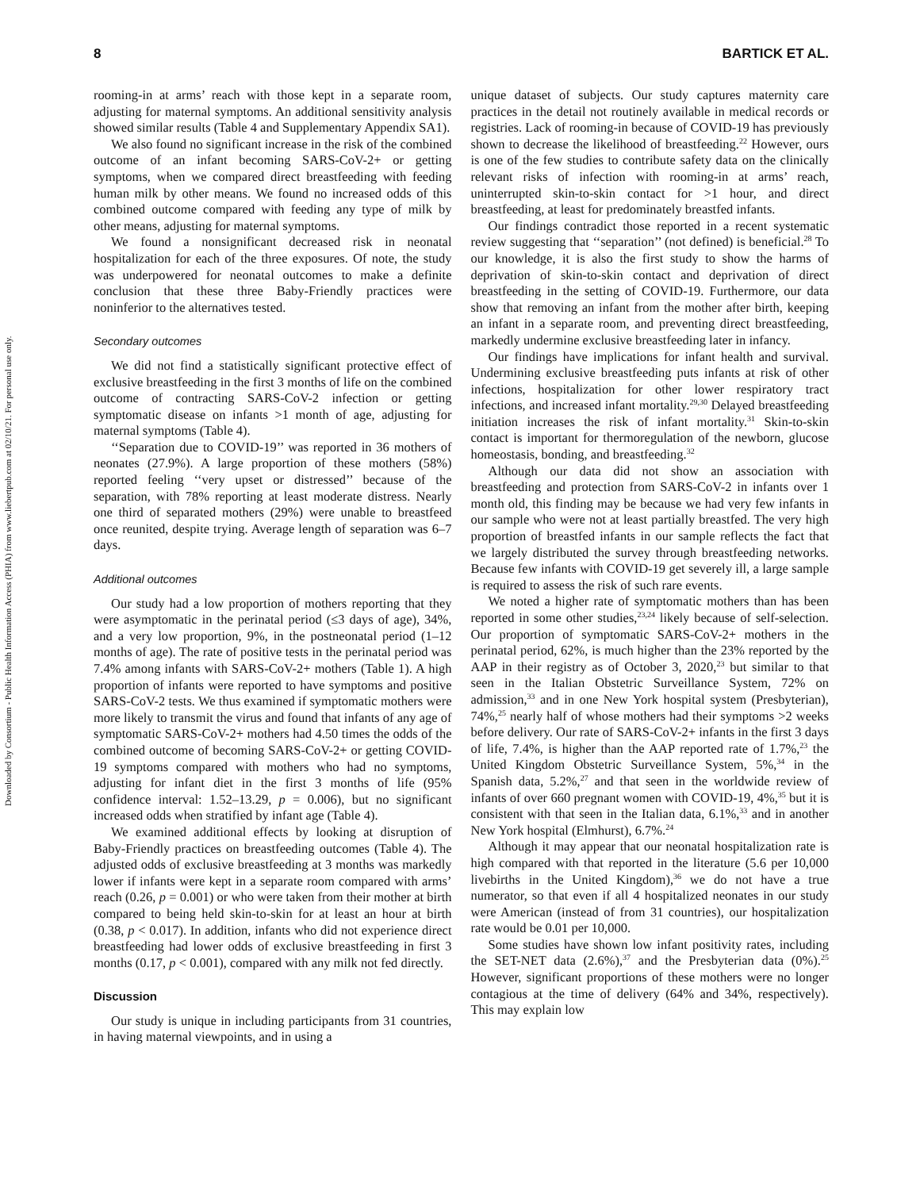Downloaded by Consortium - Public Health Information Access (PHIA) from www.liebertpub.com at 02/10/21. For personal use only.
8 BARTICK ET AL.
rooming-in at arms’ reach with those kept in a separate room, adjusting for maternal symptoms. An additional sensitivity analysis showed similar results (Table 4 and Supplementary Appendix SA1).
We also found no significant increase in the risk of the combined outcome of an infant becoming SARS-CoV-2+ or getting symptoms, when we compared direct breastfeeding with feeding human milk by other means. We found no increased odds of this combined outcome compared with feeding any type of milk by other means, adjusting for maternal symptoms.
We found a nonsignificant decreased risk in neonatal hospitalization for each of the three exposures. Of note, the study was underpowered for neonatal outcomes to make a definite conclusion that these three Baby-Friendly practices were noninferior to the alternatives tested.
Secondary outcomes
We did not find a statistically significant protective effect of exclusive breastfeeding in the first 3 months of life on the combined outcome of contracting SARS-CoV-2 infection or getting symptomatic disease on infants >1 month of age, adjusting for maternal symptoms (Table 4).
‘‘Separation due to COVID-19’’ was reported in 36 mothers of neonates (27.9%). A large proportion of these mothers (58%) reported feeling ‘‘very upset or distressed’’ because of the separation, with 78% reporting at least moderate distress. Nearly one third of separated mothers (29%) were unable to breastfeed once reunited, despite trying. Average length of separation was 6–7 days.
Additional outcomes
Our study had a low proportion of mothers reporting that they were asymptomatic in the perinatal period (≤3 days of age), 34%, and a very low proportion, 9%, in the postneonatal period (1–12 months of age). The rate of positive tests in the perinatal period was 7.4% among infants with SARS-CoV-2+ mothers (Table 1). A high proportion of infants were reported to have symptoms and positive SARS-CoV-2 tests. We thus examined if symptomatic mothers were more likely to transmit the virus and found that infants of any age of symptomatic SARS-CoV-2+ mothers had 4.50 times the odds of the combined outcome of becoming SARS-CoV-2+ or getting COVID-19 symptoms compared with mothers who had no symptoms, adjusting for infant diet in the first 3 months of life (95% confidence interval: 1.52–13.29, p = 0.006), but no significant increased odds when stratified by infant age (Table 4).
We examined additional effects by looking at disruption of Baby-Friendly practices on breastfeeding outcomes (Table 4). The adjusted odds of exclusive breastfeeding at 3 months was markedly lower if infants were kept in a separate room compared with arms’ reach (0.26, p = 0.001) or who were taken from their mother at birth compared to being held skin-to-skin for at least an hour at birth (0.38, p < 0.017). In addition, infants who did not experience direct breastfeeding had lower odds of exclusive breastfeeding in first 3 months (0.17, p < 0.001), compared with any milk not fed directly.
Discussion
Our study is unique in including participants from 31 countries, in having maternal viewpoints, and in using a
unique dataset of subjects. Our study captures maternity care practices in the detail not routinely available in medical records or registries. Lack of rooming-in because of COVID-19 has previously shown to decrease the likelihood of breastfeeding.<sup>22</sup> However, ours is one of the few studies to contribute safety data on the clinically relevant risks of infection with rooming-in at arms’ reach, uninterrupted skin-to-skin contact for >1 hour, and direct breastfeeding, at least for predominately breastfed infants.
Our findings contradict those reported in a recent systematic review suggesting that ‘‘separation’’ (not defined) is beneficial.<sup>28</sup> To our knowledge, it is also the first study to show the harms of deprivation of skin-to-skin contact and deprivation of direct breastfeeding in the setting of COVID-19. Furthermore, our data show that removing an infant from the mother after birth, keeping an infant in a separate room, and preventing direct breastfeeding, markedly undermine exclusive breastfeeding later in infancy.
Our findings have implications for infant health and survival. Undermining exclusive breastfeeding puts infants at risk of other infections, hospitalization for other lower respiratory tract infections, and increased infant mortality.<sup>29,30</sup> Delayed breastfeeding initiation increases the risk of infant mortality.<sup>31</sup> Skin-to-skin contact is important for thermoregulation of the newborn, glucose homeostasis, bonding, and breastfeeding.<sup>32</sup>
Although our data did not show an association with breastfeeding and protection from SARS-CoV-2 in infants over 1 month old, this finding may be because we had very few infants in our sample who were not at least partially breastfed. The very high proportion of breastfed infants in our sample reflects the fact that we largely distributed the survey through breastfeeding networks. Because few infants with COVID-19 get severely ill, a large sample is required to assess the risk of such rare events.
We noted a higher rate of symptomatic mothers than has been reported in some other studies,<sup>23,24</sup> likely because of self-selection. Our proportion of symptomatic SARS-CoV-2+ mothers in the perinatal period, 62%, is much higher than the 23% reported by the AAP in their registry as of October 3, 2020,<sup>23</sup> but similar to that seen in the Italian Obstetric Surveillance System, 72% on admission,<sup>33</sup> and in one New York hospital system (Presbyterian), 74%,<sup>25</sup> nearly half of whose mothers had their symptoms >2 weeks before delivery. Our rate of SARS-CoV-2+ infants in the first 3 days of life, 7.4%, is higher than the AAP reported rate of 1.7%,<sup>23</sup> the United Kingdom Obstetric Surveillance System, 5%,<sup>34</sup> in the Spanish data, 5.2%,<sup>27</sup> and that seen in the worldwide review of infants of over 660 pregnant women with COVID-19, 4%,<sup>35</sup> but it is consistent with that seen in the Italian data, 6.1%,<sup>33</sup> and in another New York hospital (Elmhurst), 6.7%.<sup>24</sup>
Although it may appear that our neonatal hospitalization rate is high compared with that reported in the literature (5.6 per 10,000 livebirths in the United Kingdom),<sup>36</sup> we do not have a true numerator, so that even if all 4 hospitalized neonates in our study were American (instead of from 31 countries), our hospitalization rate would be 0.01 per 10,000.
Some studies have shown low infant positivity rates, including the SET-NET data (2.6%),<sup>37</sup> and the Presbyterian data (0%).<sup>25</sup> However, significant proportions of these mothers were no longer contagious at the time of delivery (64% and 34%, respectively). This may explain low